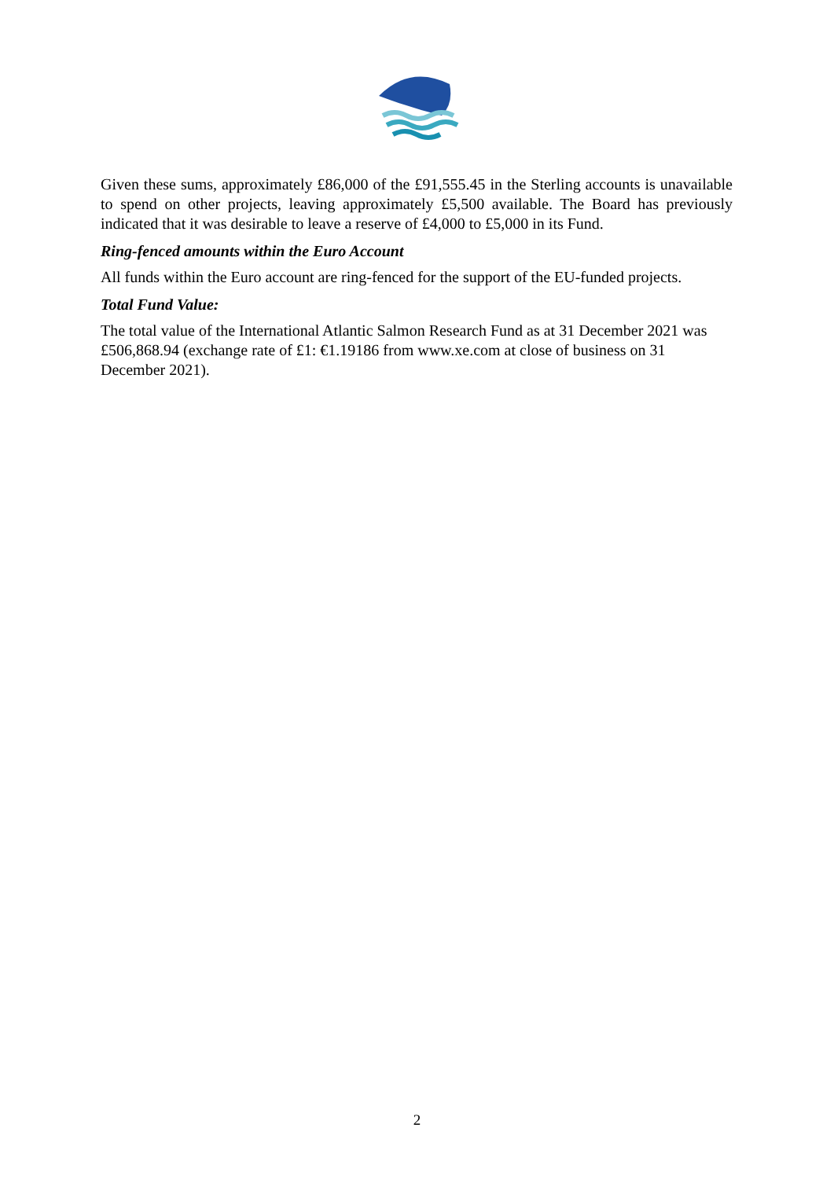Given these sums, approximately £86,000 of the £91,555.45 in the Sterling accounts is unavailable to spend on other projects, leaving approximately £5,500 available. The Board has previously indicated that it was desirable to leave a reserve of £4,000 to £5,000 in its Fund.
Ring-fenced amounts within the Euro Account
All funds within the Euro account are ring-fenced for the support of the EU-funded projects.
Total Fund Value:
The total value of the International Atlantic Salmon Research Fund as at 31 December 2021 was £506,868.94 (exchange rate of £1: €1.19186 from www.xe.com at close of business on 31 December 2021).
2